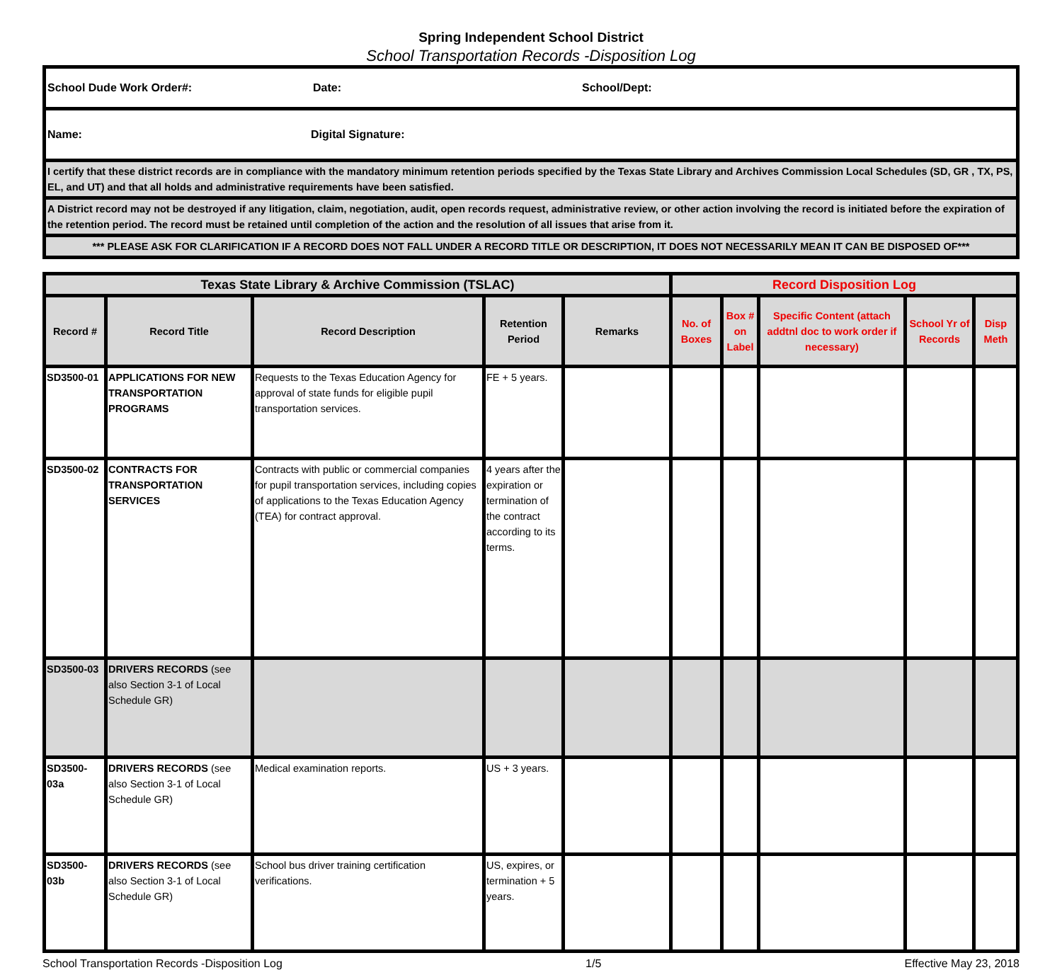Spring Independent School District
School Transportation Records -Disposition Log
| School Dude Work Order#: Date: School/Dept: |
| Name: Digital Signature: |
| I certify that these district records are in compliance with the mandatory minimum retention periods specified by the Texas State Library and Archives Commission Local Schedules (SD, GR , TX, PS, EL, and UT) and that all holds and administrative requirements have been satisfied. |
| A District record may not be destroyed if any litigation, claim, negotiation, audit, open records request, administrative review, or other action involving the record is initiated before the expiration of the retention period. The record must be retained until completion of the action and the resolution of all issues that arise from it. |
| *** PLEASE ASK FOR CLARIFICATION IF A RECORD DOES NOT FALL UNDER A RECORD TITLE OR DESCRIPTION, IT DOES NOT NECESSARILY MEAN IT CAN BE DISPOSED OF*** |
| Texas State Library & Archive Commission (TSLAC) | | | | | Record Disposition Log | | | | |
| --- | --- | --- | --- | --- | --- | --- | --- | --- | --- |
| Record # | Record Title | Record Description | Retention Period | Remarks | No. of Boxes | Box # on Label | Specific Content (attach addtnl doc to work order if necessary) | School Yr of Records | Disp Meth |
| SD3500-01 | APPLICATIONS FOR NEW TRANSPORTATION PROGRAMS | Requests to the Texas Education Agency for approval of state funds for eligible pupil transportation services. | FE + 5 years. | | | | | | |
| SD3500-02 | CONTRACTS FOR TRANSPORTATION SERVICES | Contracts with public or commercial companies for pupil transportation services, including copies of applications to the Texas Education Agency (TEA) for contract approval. | 4 years after the expiration or termination of the contract according to its terms. | | | | | | |
| SD3500-03 | DRIVERS RECORDS (see also Section 3-1 of Local Schedule GR) | | | | | | | | |
| SD3500-03a | DRIVERS RECORDS (see also Section 3-1 of Local Schedule GR) | Medical examination reports. | US + 3 years. | | | | | | |
| SD3500-03b | DRIVERS RECORDS (see also Section 3-1 of Local Schedule GR) | School bus driver training certification verifications. | US, expires, or termination + 5 years. | | | | | | |
School Transportation Records -Disposition Log 1/5 Effective May 23, 2018